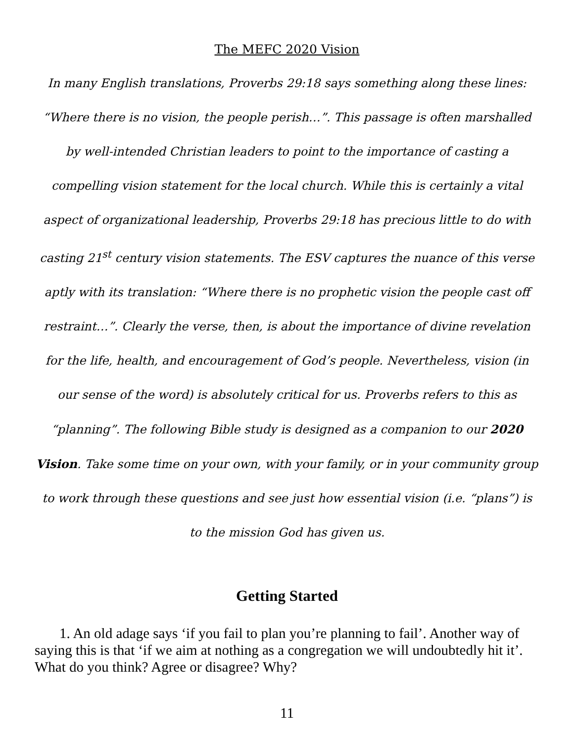The MEFC 2020 Vision
In many English translations, Proverbs 29:18 says something along these lines: “Where there is no vision, the people perish…”. This passage is often marshalled by well-intended Christian leaders to point to the importance of casting a compelling vision statement for the local church. While this is certainly a vital aspect of organizational leadership, Proverbs 29:18 has precious little to do with casting 21<sup>st</sup> century vision statements. The ESV captures the nuance of this verse aptly with its translation: “Where there is no prophetic vision the people cast off restraint…”. Clearly the verse, then, is about the importance of divine revelation for the life, health, and encouragement of God’s people. Nevertheless, vision (in our sense of the word) is absolutely critical for us. Proverbs refers to this as “planning”. The following Bible study is designed as a companion to our 2020 Vision. Take some time on your own, with your family, or in your community group to work through these questions and see just how essential vision (i.e. “plans”) is to the mission God has given us.
Getting Started
1. An old adage says ‘if you fail to plan you’re planning to fail’. Another way of saying this is that ‘if we aim at nothing as a congregation we will undoubtedly hit it’. What do you think? Agree or disagree? Why?
11